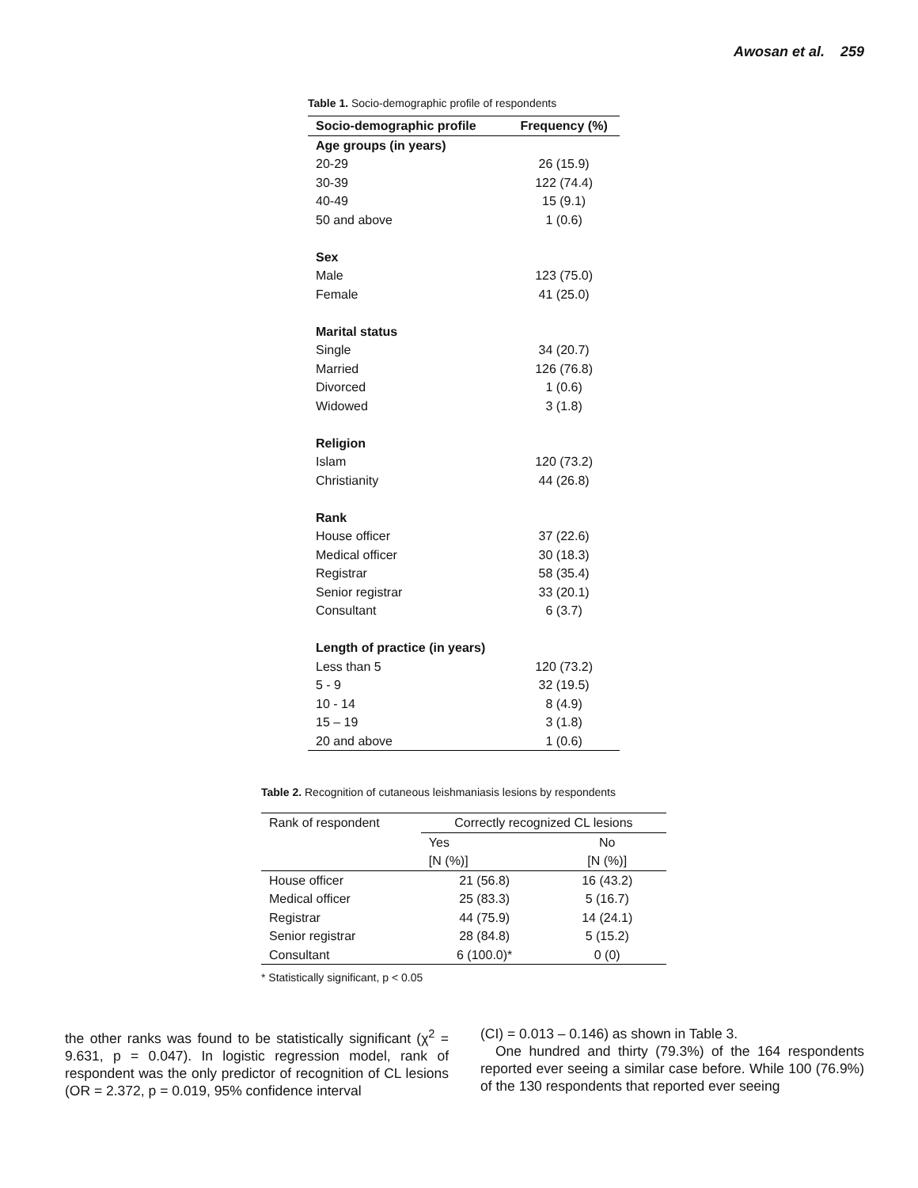Awosan et al. 259
Table 1. Socio-demographic profile of respondents
| Socio-demographic profile | Frequency (%) |
| --- | --- |
| Age groups (in years) | |
| 20-29 | 26 (15.9) |
| 30-39 | 122 (74.4) |
| 40-49 | 15 (9.1) |
| 50 and above | 1 (0.6) |
| Sex | |
| Male | 123 (75.0) |
| Female | 41 (25.0) |
| Marital status | |
| Single | 34 (20.7) |
| Married | 126 (76.8) |
| Divorced | 1 (0.6) |
| Widowed | 3 (1.8) |
| Religion | |
| Islam | 120 (73.2) |
| Christianity | 44 (26.8) |
| Rank | |
| House officer | 37 (22.6) |
| Medical officer | 30 (18.3) |
| Registrar | 58 (35.4) |
| Senior registrar | 33 (20.1) |
| Consultant | 6 (3.7) |
| Length of practice (in years) | |
| Less than 5 | 120 (73.2) |
| 5 - 9 | 32 (19.5) |
| 10 - 14 | 8 (4.9) |
| 15 – 19 | 3 (1.8) |
| 20 and above | 1 (0.6) |
Table 2. Recognition of cutaneous leishmaniasis lesions by respondents
| Rank of respondent | Correctly recognized CL lesions | |
| | Yes | No |
| | [N (%)] | [N (%)] |
| House officer | 21 (56.8) | 16 (43.2) |
| Medical officer | 25 (83.3) | 5 (16.7) |
| Registrar | 44 (75.9) | 14 (24.1) |
| Senior registrar | 28 (84.8) | 5 (15.2) |
| Consultant | 6 (100.0)* | 0 (0) |
* Statistically significant, p < 0.05
the other ranks was found to be statistically significant (χ<sup>2</sup> = 9.631, p = 0.047). In logistic regression model, rank of respondent was the only predictor of recognition of CL lesions (OR = 2.372, p = 0.019, 95% confidence interval
(CI) = 0.013 – 0.146) as shown in Table 3.
One hundred and thirty (79.3%) of the 164 respondents reported ever seeing a similar case before. While 100 (76.9%) of the 130 respondents that reported ever seeing